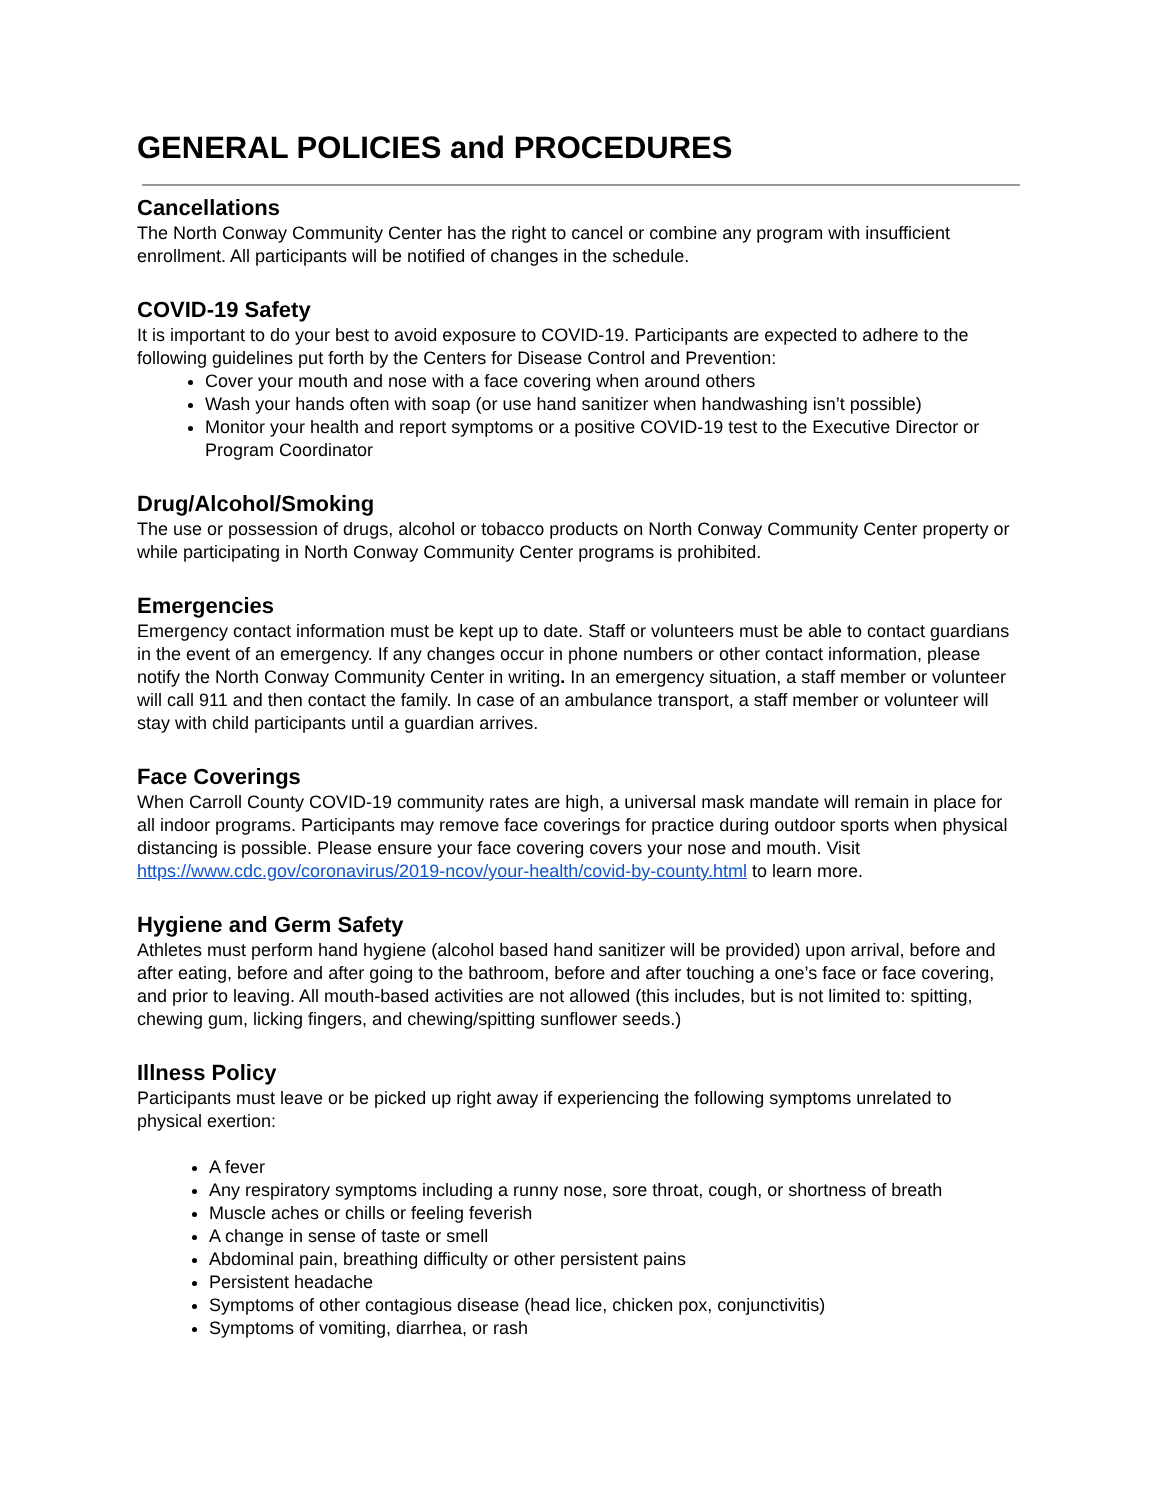GENERAL POLICIES and PROCEDURES
Cancellations
The North Conway Community Center has the right to cancel or combine any program with insufficient enrollment. All participants will be notified of changes in the schedule.
COVID-19 Safety
It is important to do your best to avoid exposure to COVID-19. Participants are expected to adhere to the following guidelines put forth by the Centers for Disease Control and Prevention:
Cover your mouth and nose with a face covering when around others
Wash your hands often with soap (or use hand sanitizer when handwashing isn’t possible)
Monitor your health and report symptoms or a positive COVID-19 test to the Executive Director or Program Coordinator
Drug/Alcohol/Smoking
The use or possession of drugs, alcohol or tobacco products on North Conway Community Center property or while participating in North Conway Community Center programs is prohibited.
Emergencies
Emergency contact information must be kept up to date. Staff or volunteers must be able to contact guardians in the event of an emergency. If any changes occur in phone numbers or other contact information, please notify the North Conway Community Center in writing. In an emergency situation, a staff member or volunteer will call 911 and then contact the family. In case of an ambulance transport, a staff member or volunteer will stay with child participants until a guardian arrives.
Face Coverings
When Carroll County COVID-19 community rates are high, a universal mask mandate will remain in place for all indoor programs. Participants may remove face coverings for practice during outdoor sports when physical distancing is possible. Please ensure your face covering covers your nose and mouth. Visit https://www.cdc.gov/coronavirus/2019-ncov/your-health/covid-by-county.html to learn more.
Hygiene and Germ Safety
Athletes must perform hand hygiene (alcohol based hand sanitizer will be provided) upon arrival, before and after eating, before and after going to the bathroom, before and after touching a one’s face or face covering, and prior to leaving. All mouth-based activities are not allowed (this includes, but is not limited to: spitting, chewing gum, licking fingers, and chewing/spitting sunflower seeds.)
Illness Policy
Participants must leave or be picked up right away if experiencing the following symptoms unrelated to physical exertion:
A fever
Any respiratory symptoms including a runny nose, sore throat, cough, or shortness of breath
Muscle aches or chills or feeling feverish
A change in sense of taste or smell
Abdominal pain, breathing difficulty or other persistent pains
Persistent headache
Symptoms of other contagious disease (head lice, chicken pox, conjunctivitis)
Symptoms of vomiting, diarrhea, or rash